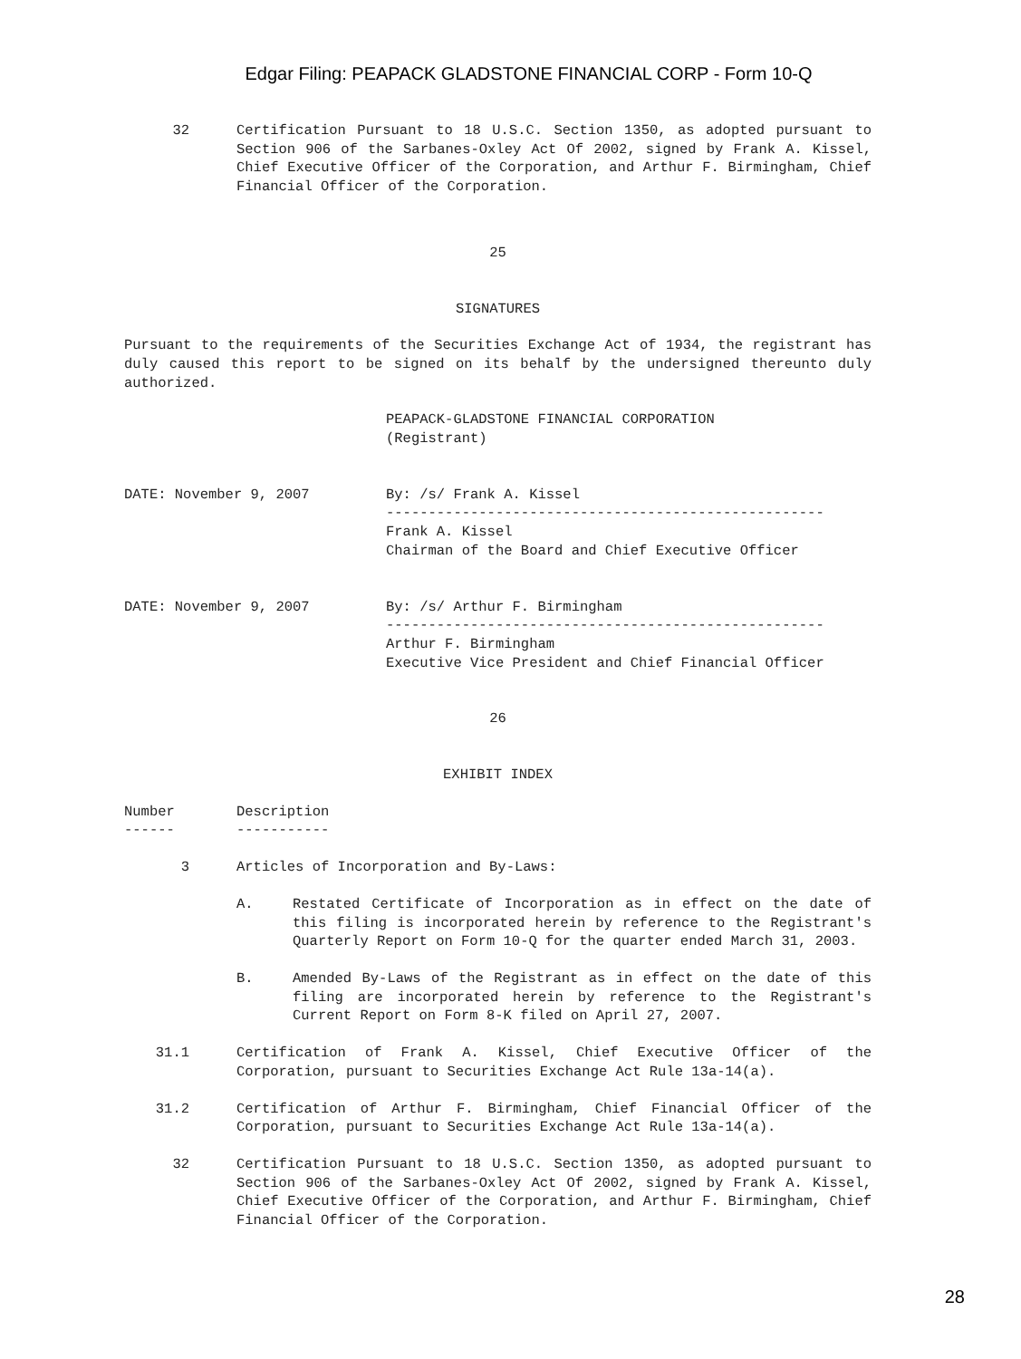Edgar Filing: PEAPACK GLADSTONE FINANCIAL CORP - Form 10-Q
32 Certification Pursuant to 18 U.S.C. Section 1350, as adopted pursuant to Section 906 of the Sarbanes-Oxley Act Of 2002, signed by Frank A. Kissel, Chief Executive Officer of the Corporation, and Arthur F. Birmingham, Chief Financial Officer of the Corporation.
25
SIGNATURES
Pursuant to the requirements of the Securities Exchange Act of 1934, the registrant has duly caused this report to be signed on its behalf by the undersigned thereunto duly authorized.
PEAPACK-GLADSTONE FINANCIAL CORPORATION
(Registrant)
DATE: November 9, 2007 By: /s/ Frank A. Kissel
----------------------------------------------------
Frank A. Kissel
Chairman of the Board and Chief Executive Officer
DATE: November 9, 2007 By: /s/ Arthur F. Birmingham
----------------------------------------------------
Arthur F. Birmingham
Executive Vice President and Chief Financial Officer
26
EXHIBIT INDEX
Number
------
Description
-----------
3 Articles of Incorporation and By-Laws:
A. Restated Certificate of Incorporation as in effect on the date of this filing is incorporated herein by reference to the Registrant's Quarterly Report on Form 10-Q for the quarter ended March 31, 2003.
B. Amended By-Laws of the Registrant as in effect on the date of this filing are incorporated herein by reference to the Registrant's Current Report on Form 8-K filed on April 27, 2007.
31.1 Certification of Frank A. Kissel, Chief Executive Officer of the Corporation, pursuant to Securities Exchange Act Rule 13a-14(a).
31.2 Certification of Arthur F. Birmingham, Chief Financial Officer of the Corporation, pursuant to Securities Exchange Act Rule 13a-14(a).
32 Certification Pursuant to 18 U.S.C. Section 1350, as adopted pursuant to Section 906 of the Sarbanes-Oxley Act Of 2002, signed by Frank A. Kissel, Chief Executive Officer of the Corporation, and Arthur F. Birmingham, Chief Financial Officer of the Corporation.
28